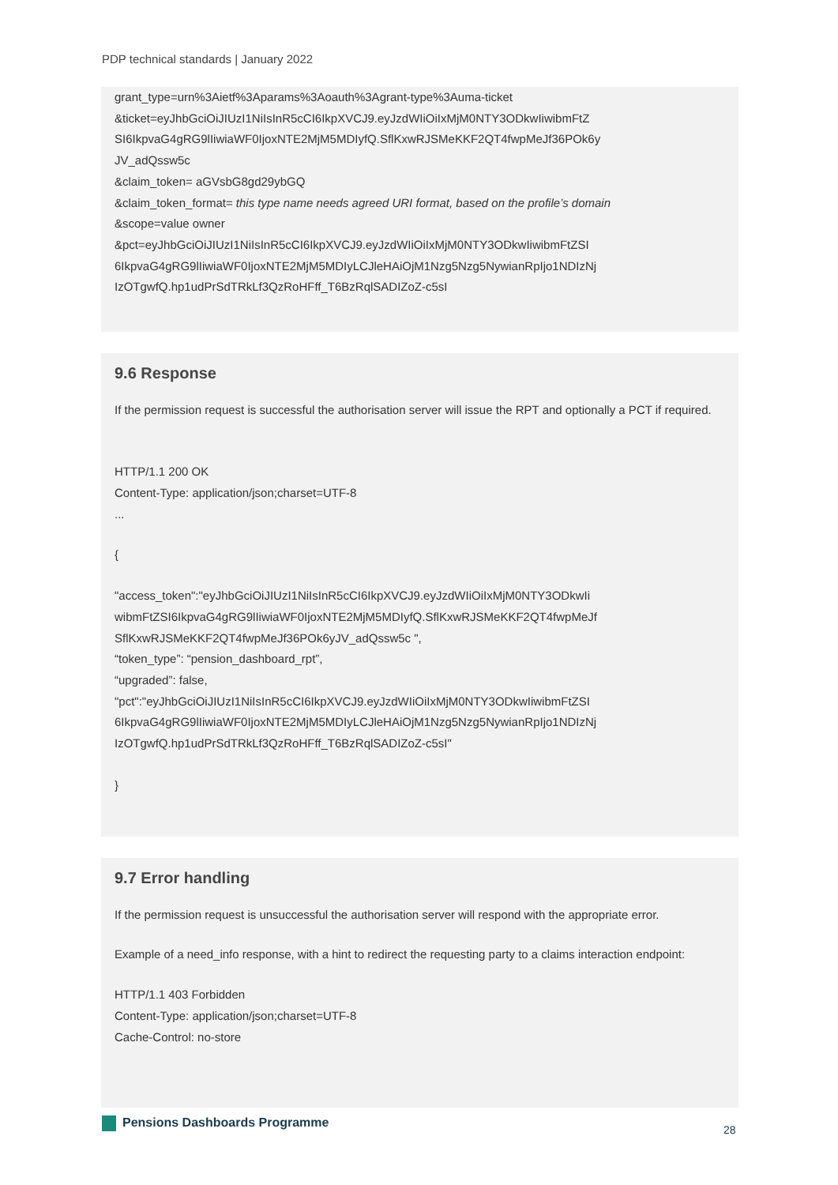PDP technical standards | January 2022
grant_type=urn%3Aietf%3Aparams%3Aoauth%3Agrant-type%3Auma-ticket
&ticket=eyJhbGciOiJIUzI1NiIsInR5cCI6IkpXVCJ9.eyJzdWIiOiIxMjM0NTY3ODkwIiwibmFtZ
SI6IkpvaG4gRG9lIiwiaWF0IjoxNTE2MjM5MDIyfQ.SflKxwRJSMeKKF2QT4fwpMeJf36POk6y
JV_adQssw5c
&claim_token= aGVsbG8gd29ybGQ
&claim_token_format= this type name needs agreed URI format, based on the profile’s domain
&scope=value owner
&pct=eyJhbGciOiJIUzI1NiIsInR5cCI6IkpXVCJ9.eyJzdWIiOiIxMjM0NTY3ODkwIiwibmFtZSI
6IkpvaG4gRG9lIiwiaWF0IjoxNTE2MjM5MDIyLCJleHAiOjM1Nzg5Nzg5NywianRpIjo1NDIzNj
IzOTgwfQ.hp1udPrSdTRkLf3QzRoHFff_T6BzRqlSADIZoZ-c5sI
9.6 Response
If the permission request is successful the authorisation server will issue the RPT and optionally a PCT if required.
HTTP/1.1 200 OK
Content-Type: application/json;charset=UTF-8
...
{
"access_token":"eyJhbGciOiJIUzI1NiIsInR5cCI6IkpXVCJ9.eyJzdWIiOiIxMjM0NTY3ODkwIi
wibmFtZSI6IkpvaG4gRG9lIiwiaWF0IjoxNTE2MjM5MDIyfQ.SflKxwRJSMeKKF2QT4fwpMeJf
SflKxwRJSMeKKF2QT4fwpMeJf36POk6yJV_adQssw5c ",
“token_type”: “pension_dashboard_rpt”,
“upgraded”: false,
"pct":"eyJhbGciOiJIUzI1NiIsInR5cCI6IkpXVCJ9.eyJzdWIiOiIxMjM0NTY3ODkwIiwibmFtZSI
6IkpvaG4gRG9lIiwiaWF0IjoxNTE2MjM5MDIyLCJleHAiOjM1Nzg5Nzg5NywianRpIjo1NDIzNj
IzOTgwfQ.hp1udPrSdTRkLf3QzRoHFff_T6BzRqlSADIZoZ-c5sI"
}
9.7 Error handling
If the permission request is unsuccessful the authorisation server will respond with the appropriate error.
Example of a need_info response, with a hint to redirect the requesting party to a claims interaction endpoint:
HTTP/1.1 403 Forbidden
Content-Type: application/json;charset=UTF-8
Cache-Control: no-store
Pensions Dashboards Programme 28